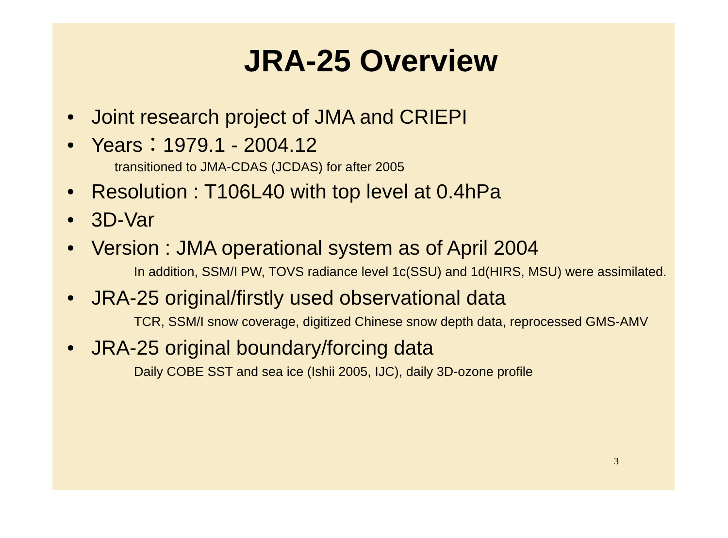JRA-25 Overview
• Joint research project of JMA and CRIEPI
• Years：1979.1 - 2004.12
transitioned to JMA-CDAS (JCDAS) for after 2005
• Resolution : T106L40 with top level at 0.4hPa
• 3D-Var
• Version : JMA operational system as of April 2004
In addition, SSM/I PW, TOVS radiance level 1c(SSU) and 1d(HIRS, MSU) were assimilated.
• JRA-25 original/firstly used observational data
TCR, SSM/I snow coverage, digitized Chinese snow depth data, reprocessed GMS-AMV
• JRA-25 original boundary/forcing data
Daily COBE SST and sea ice (Ishii 2005, IJC), daily 3D-ozone profile
3